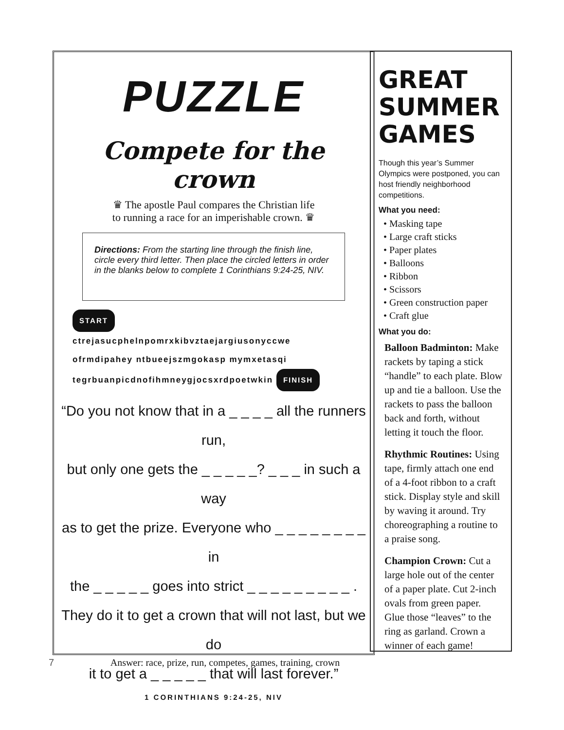PUZZLE
Compete for the crown
♛ The apostle Paul compares the Christian life
to running a race for an imperishable crown. ♛
Directions: From the starting line through the finish line, circle every third letter. Then place the circled letters in order in the blanks below to complete 1 Corinthians 9:24-25, NIV.
START
ctrejasucphelnpomrxkibvztaejargiusonyccwe
ofrmdipahey ntbueejszmgokasp mymxetasqi
tegrbuanpicdnofihmneygjocsxrdpoetwkin FINISH
“Do you not know that in a _ _ _ _ all the runners run,
but only one gets the _ _ _ _ _? _ _ _ in such a way
as to get the prize. Everyone who _ _ _ _ _ _ _ _ in
the _ _ _ _ _ goes into strict _ _ _ _ _ _ _ _ _ .
They do it to get a crown that will not last, but we do
it to get a _ _ _ _ _ that will last forever.”
1 CORINTHIANS 9:24-25, NIV
GREAT SUMMER GAMES
Though this year’s Summer Olympics were postponed, you can host friendly neighborhood competitions.
What you need:
• Masking tape
• Large craft sticks
• Paper plates
• Balloons
• Ribbon
• Scissors
• Green construction paper
• Craft glue
What you do:
Balloon Badminton: Make rackets by taping a stick “handle” to each plate. Blow up and tie a balloon. Use the rackets to pass the balloon back and forth, without letting it touch the floor.
Rhythmic Routines: Using tape, firmly attach one end of a 4-foot ribbon to a craft stick. Display style and skill by waving it around. Try choreographing a routine to a praise song.
Champion Crown: Cut a large hole out of the center of a paper plate. Cut 2-inch ovals from green paper. Glue those “leaves” to the ring as garland. Crown a winner of each game!
7 Answer: race, prize, run, competes, games, training, crown